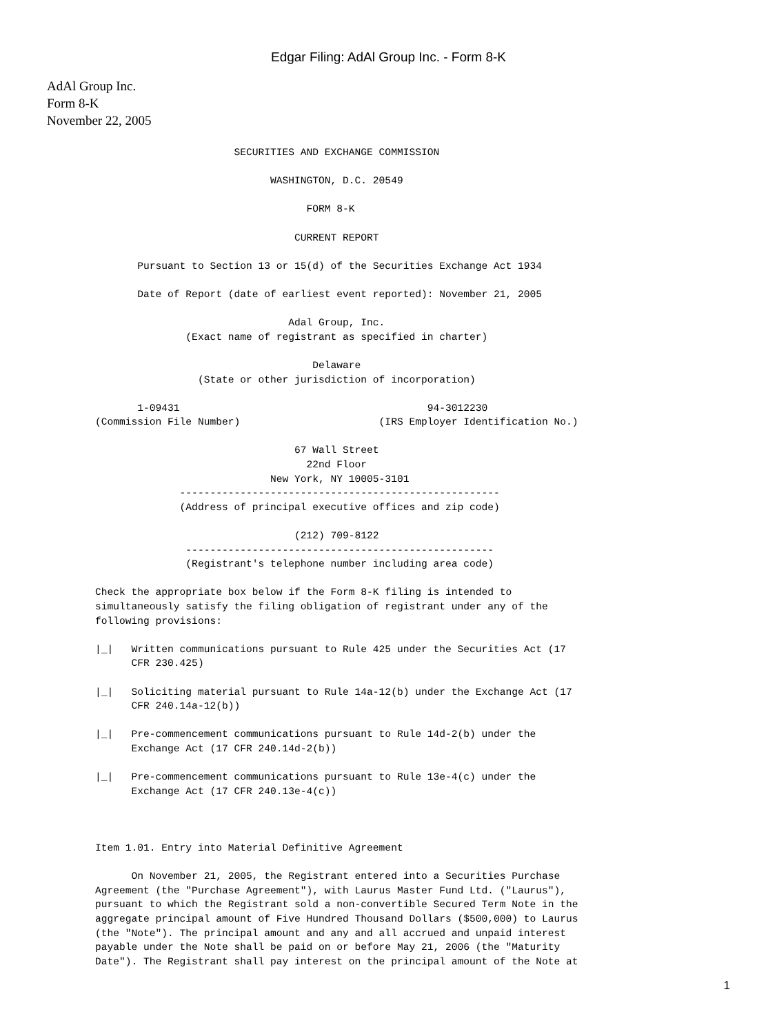Edgar Filing: AdAl Group Inc. - Form 8-K
AdAl Group Inc.
Form 8-K
November 22, 2005
                       SECURITIES AND EXCHANGE COMMISSION

                             WASHINGTON, D.C. 20549

                                   FORM 8-K

                                 CURRENT REPORT

       Pursuant to Section 13 or 15(d) of the Securities Exchange Act 1934

       Date of Report (date of earliest event reported): November 21, 2005

                                Adal Group, Inc.
               (Exact name of registrant as specified in charter)

                                    Delaware
                 (State or other jurisdiction of incorporation)

       1-09431                                         94-3012230
(Commission File Number)                       (IRS Employer Identification No.)

                                 67 Wall Street
                                   22nd Floor
                             New York, NY 10005-3101
              -----------------------------------------------------
              (Address of principal executive offices and zip code)

                                 (212) 709-8122
               ---------------------------------------------------
               (Registrant's telephone number including area code)

Check the appropriate box below if the Form 8-K filing is intended to
simultaneously satisfy the filing obligation of registrant under any of the
following provisions:

|_|   Written communications pursuant to Rule 425 under the Securities Act (17
      CFR 230.425)

|_|   Soliciting material pursuant to Rule 14a-12(b) under the Exchange Act (17
      CFR 240.14a-12(b))

|_|   Pre-commencement communications pursuant to Rule 14d-2(b) under the
      Exchange Act (17 CFR 240.14d-2(b))

|_|   Pre-commencement communications pursuant to Rule 13e-4(c) under the
      Exchange Act (17 CFR 240.13e-4(c))



Item 1.01. Entry into Material Definitive Agreement

      On November 21, 2005, the Registrant entered into a Securities Purchase
Agreement (the "Purchase Agreement"), with Laurus Master Fund Ltd. ("Laurus"),
pursuant to which the Registrant sold a non-convertible Secured Term Note in the
aggregate principal amount of Five Hundred Thousand Dollars ($500,000) to Laurus
(the "Note"). The principal amount and any and all accrued and unpaid interest
payable under the Note shall be paid on or before May 21, 2006 (the "Maturity
Date"). The Registrant shall pay interest on the principal amount of the Note at
1